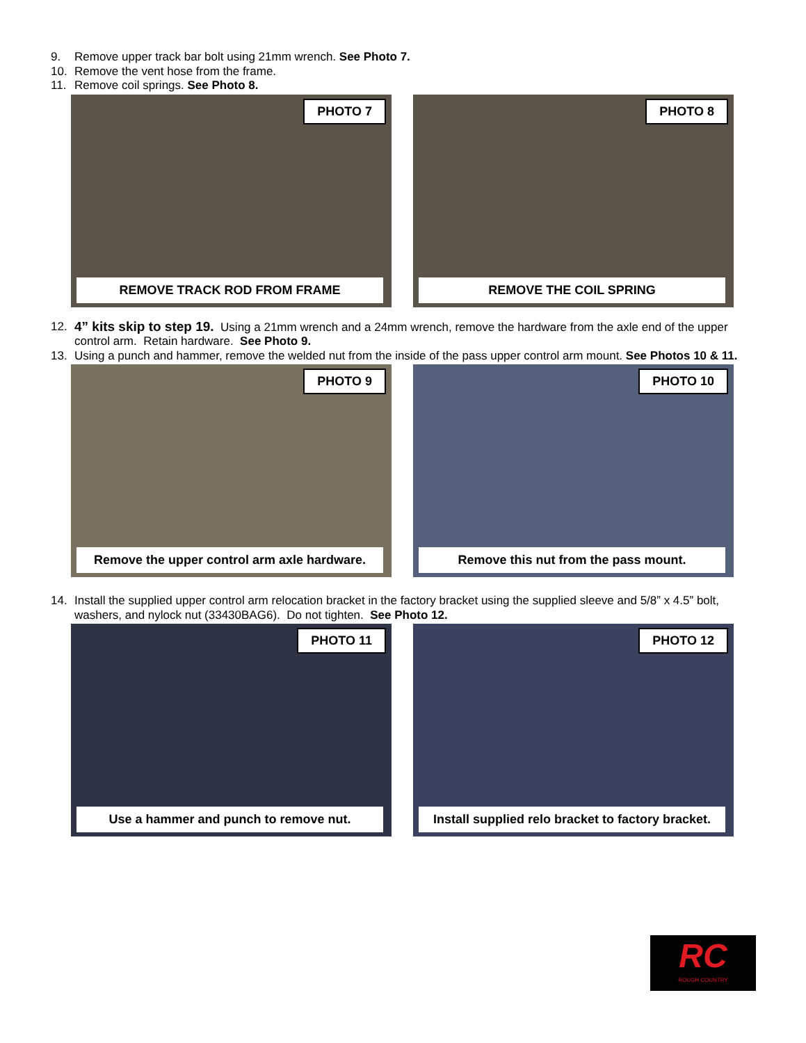9. Remove upper track bar bolt using 21mm wrench. See Photo 7.
10. Remove the vent hose from the frame.
11. Remove coil springs. See Photo 8.
PHOTO 7
REMOVE TRACK ROD FROM FRAME
PHOTO 8
REMOVE THE COIL SPRING
12. 4” kits skip to step 19. Using a 21mm wrench and a 24mm wrench, remove the hardware from the axle end of the upper control arm. Retain hardware. See Photo 9.
13. Using a punch and hammer, remove the welded nut from the inside of the pass upper control arm mount. See Photos 10 & 11.
PHOTO 9
Remove the upper control arm axle hardware.
PHOTO 10
Remove this nut from the pass mount.
14. Install the supplied upper control arm relocation bracket in the factory bracket using the supplied sleeve and 5/8” x 4.5” bolt, washers, and nylock nut (33430BAG6). Do not tighten. See Photo 12.
PHOTO 11
Use a hammer and punch to remove nut.
PHOTO 12
Install supplied relo bracket to factory bracket.
RC
ROUGH COUNTRY